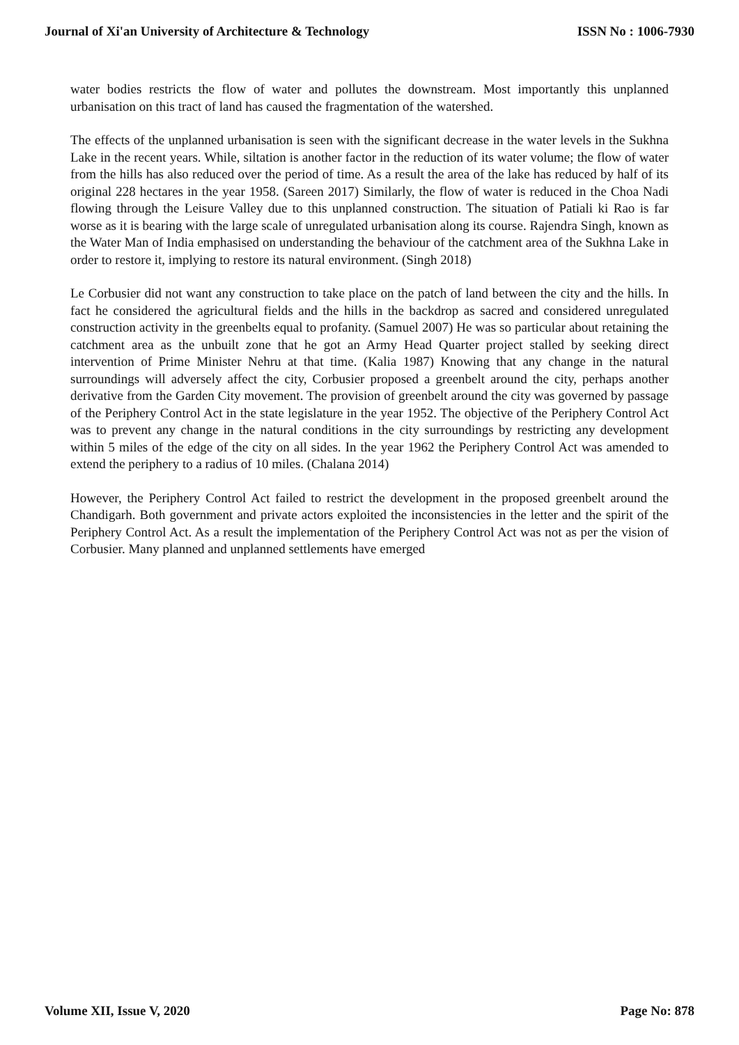Journal of Xi'an University of Architecture & Technology ISSN No : 1006-7930
water bodies restricts the flow of water and pollutes the downstream. Most importantly this unplanned urbanisation on this tract of land has caused the fragmentation of the watershed.
The effects of the unplanned urbanisation is seen with the significant decrease in the water levels in the Sukhna Lake in the recent years. While, siltation is another factor in the reduction of its water volume; the flow of water from the hills has also reduced over the period of time. As a result the area of the lake has reduced by half of its original 228 hectares in the year 1958. (Sareen 2017) Similarly, the flow of water is reduced in the Choa Nadi flowing through the Leisure Valley due to this unplanned construction. The situation of Patiali ki Rao is far worse as it is bearing with the large scale of unregulated urbanisation along its course. Rajendra Singh, known as the Water Man of India emphasised on understanding the behaviour of the catchment area of the Sukhna Lake in order to restore it, implying to restore its natural environment. (Singh 2018)
Le Corbusier did not want any construction to take place on the patch of land between the city and the hills. In fact he considered the agricultural fields and the hills in the backdrop as sacred and considered unregulated construction activity in the greenbelts equal to profanity. (Samuel 2007) He was so particular about retaining the catchment area as the unbuilt zone that he got an Army Head Quarter project stalled by seeking direct intervention of Prime Minister Nehru at that time. (Kalia 1987) Knowing that any change in the natural surroundings will adversely affect the city, Corbusier proposed a greenbelt around the city, perhaps another derivative from the Garden City movement. The provision of greenbelt around the city was governed by passage of the Periphery Control Act in the state legislature in the year 1952. The objective of the Periphery Control Act was to prevent any change in the natural conditions in the city surroundings by restricting any development within 5 miles of the edge of the city on all sides. In the year 1962 the Periphery Control Act was amended to extend the periphery to a radius of 10 miles. (Chalana 2014)
However, the Periphery Control Act failed to restrict the development in the proposed greenbelt around the Chandigarh. Both government and private actors exploited the inconsistencies in the letter and the spirit of the Periphery Control Act. As a result the implementation of the Periphery Control Act was not as per the vision of Corbusier. Many planned and unplanned settlements have emerged
Volume XII, Issue V, 2020 Page No: 878